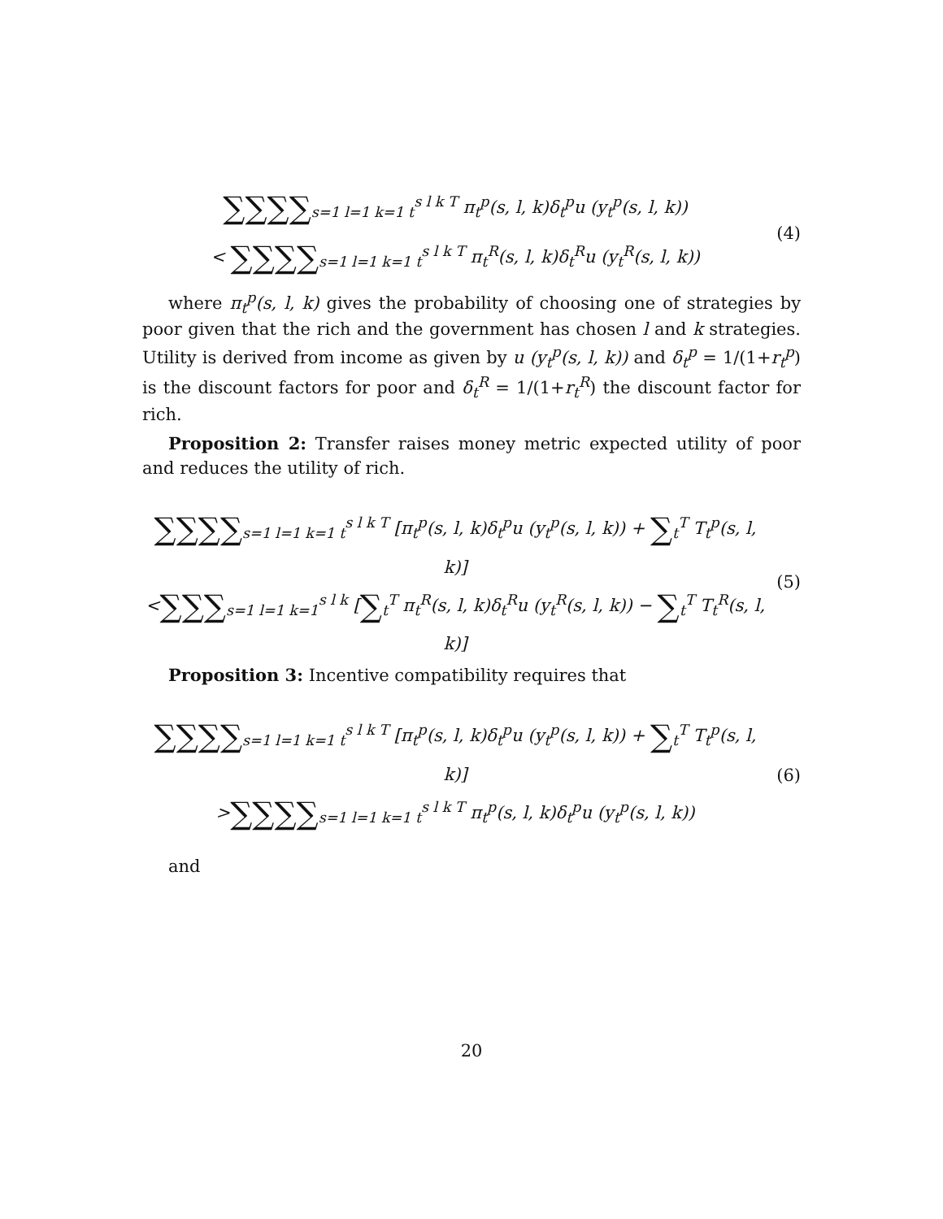∑∑∑∑<sub>s=1 l=1 k=1 t</sub><sup>s l k T</sup> π<sub>t</sub><sup>p</sup>(s, l, k)δ<sub>t</sub><sup>p</sup>u (y<sub>t</sub><sup>p</sup>(s, l, k))
< ∑∑∑∑<sub>s=1 l=1 k=1 t</sub><sup>s l k T</sup> π<sub>t</sub><sup>R</sup>(s, l, k)δ<sub>t</sub><sup>R</sup>u (y<sub>t</sub><sup>R</sup>(s, l, k))
(4)
where π<sub>t</sub><sup>p</sup>(s, l, k) gives the probability of choosing one of strategies by poor given that the rich and the government has chosen l and k strategies. Utility is derived from income as given by u (y<sub>t</sub><sup>p</sup>(s, l, k)) and δ<sub>t</sub><sup>p</sup> = 1/(1+r<sub>t</sub><sup>p</sup>) is the discount factors for poor and δ<sub>t</sub><sup>R</sup> = 1/(1+r<sub>t</sub><sup>R</sup>) the discount factor for rich.
Proposition 2: Transfer raises money metric expected utility of poor and reduces the utility of rich.
∑∑∑∑<sub>s=1 l=1 k=1 t</sub><sup>s l k T</sup> [π<sub>t</sub><sup>p</sup>(s, l, k)δ<sub>t</sub><sup>p</sup>u (y<sub>t</sub><sup>p</sup>(s, l, k)) + ∑<sub>t</sub><sup>T</sup> T<sub>t</sub><sup>p</sup>(s, l, k)]
<∑∑∑<sub>s=1 l=1 k=1</sub><sup>s l k</sup> [∑<sub>t</sub><sup>T</sup> π<sub>t</sub><sup>R</sup>(s, l, k)δ<sub>t</sub><sup>R</sup>u (y<sub>t</sub><sup>R</sup>(s, l, k)) − ∑<sub>t</sub><sup>T</sup> T<sub>t</sub><sup>R</sup>(s, l, k)]
(5)
Proposition 3: Incentive compatibility requires that
∑∑∑∑<sub>s=1 l=1 k=1 t</sub><sup>s l k T</sup> [π<sub>t</sub><sup>p</sup>(s, l, k)δ<sub>t</sub><sup>p</sup>u (y<sub>t</sub><sup>p</sup>(s, l, k)) + ∑<sub>t</sub><sup>T</sup> T<sub>t</sub><sup>p</sup>(s, l, k)]
>∑∑∑∑<sub>s=1 l=1 k=1 t</sub><sup>s l k T</sup> π<sub>t</sub><sup>p</sup>(s, l, k)δ<sub>t</sub><sup>p</sup>u (y<sub>t</sub><sup>p</sup>(s, l, k))
(6)
and
20